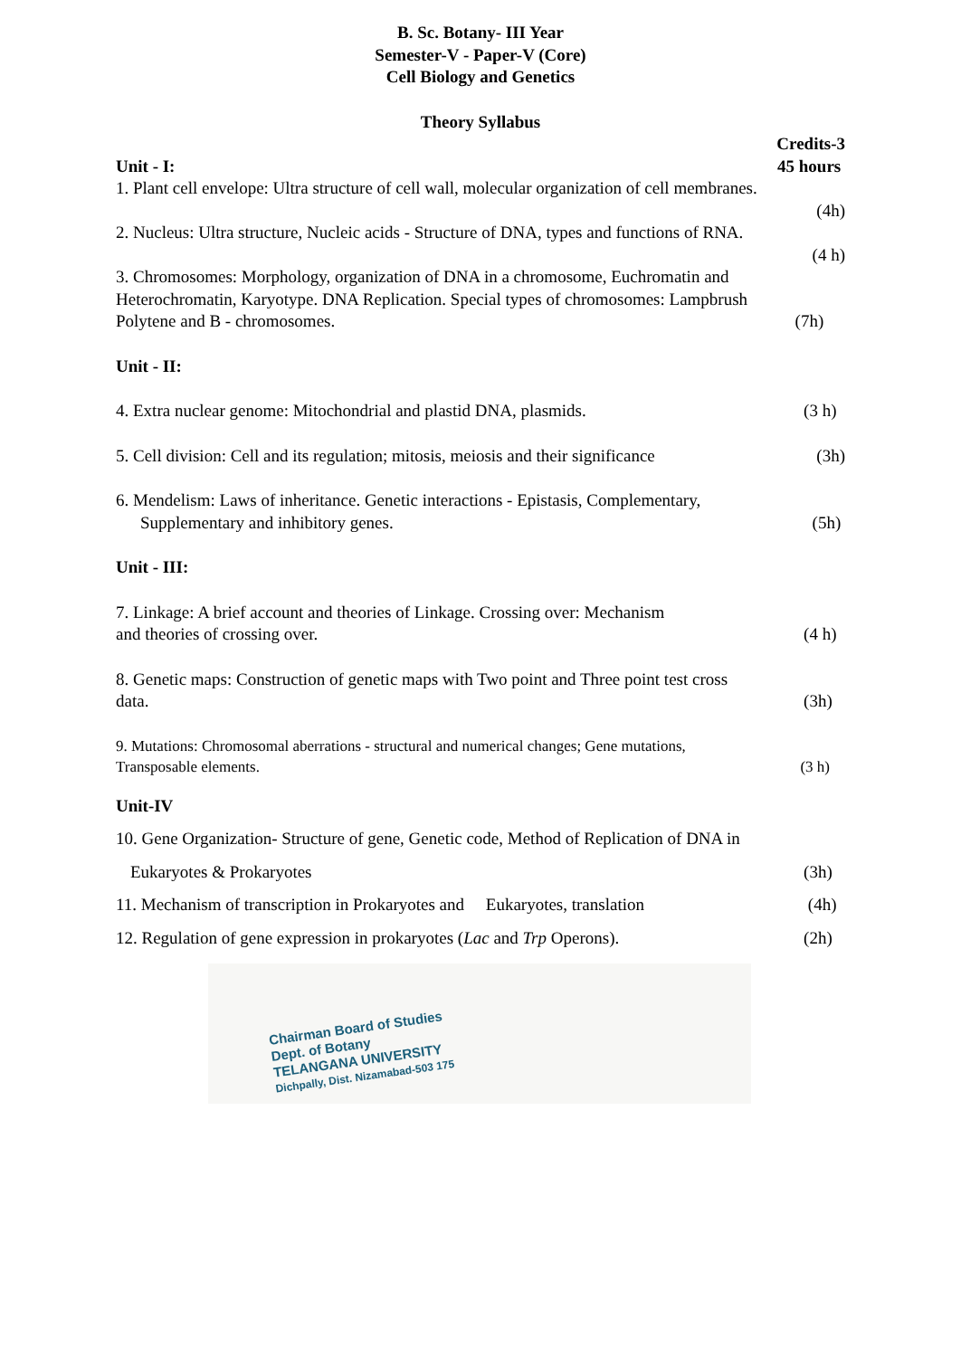B. Sc. Botany- III Year
Semester-V - Paper-V (Core)
Cell Biology and Genetics
Theory Syllabus
Credits-3
Unit - I: 45 hours
1. Plant cell envelope: Ultra structure of cell wall, molecular organization of cell membranes.
(4h)
2. Nucleus: Ultra structure, Nucleic acids - Structure of DNA, types and functions of RNA.
(4 h)
3. Chromosomes: Morphology, organization of DNA in a chromosome, Euchromatin and Heterochromatin, Karyotype. DNA Replication. Special types of chromosomes: Lampbrush
Polytene and B - chromosomes. (7h)
Unit - II:
4. Extra nuclear genome: Mitochondrial and plastid DNA, plasmids. (3 h)
5. Cell division: Cell and its regulation; mitosis, meiosis and their significance (3h)
6. Mendelism: Laws of inheritance. Genetic interactions - Epistasis, Complementary,
Supplementary and inhibitory genes. (5h)
Unit - III:
7. Linkage: A brief account and theories of Linkage. Crossing over: Mechanism
and theories of crossing over. (4 h)
8. Genetic maps: Construction of genetic maps with Two point and Three point test cross
data. (3h)
9. Mutations: Chromosomal aberrations - structural and numerical changes; Gene mutations,
Transposable elements. (3 h)
Unit-IV
10. Gene Organization- Structure of gene, Genetic code, Method of Replication of DNA in
Eukaryotes & Prokaryotes (3h)
11. Mechanism of transcription in Prokaryotes and Eukaryotes, translation (4h)
12. Regulation of gene expression in prokaryotes (Lac and Trp Operons). (2h)
Chairman Board of Studies
Dept. of Botany
TELANGANA UNIVERSITY
Dichpally, Dist. Nizamabad-503 175